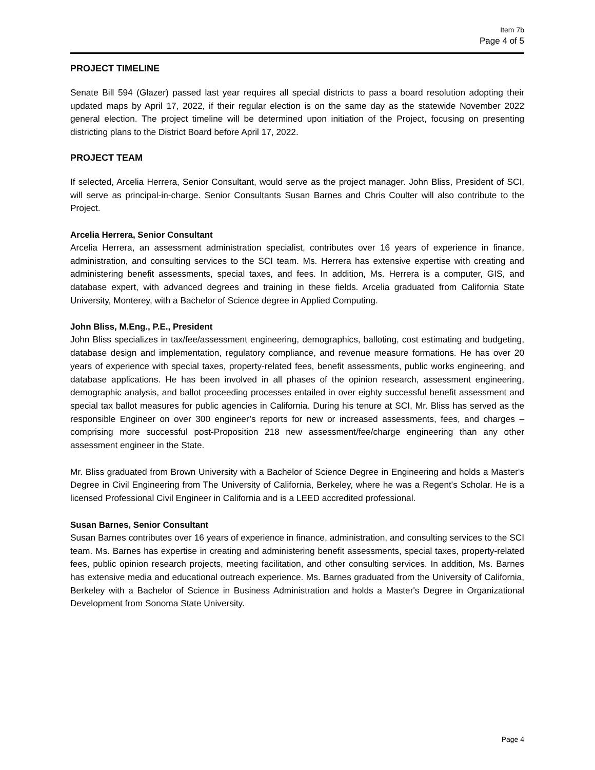Item 7b
Page 4 of 5
PROJECT TIMELINE
Senate Bill 594 (Glazer) passed last year requires all special districts to pass a board resolution adopting their updated maps by April 17, 2022, if their regular election is on the same day as the statewide November 2022 general election. The project timeline will be determined upon initiation of the Project, focusing on presenting districting plans to the District Board before April 17, 2022.
PROJECT TEAM
If selected, Arcelia Herrera, Senior Consultant, would serve as the project manager. John Bliss, President of SCI, will serve as principal-in-charge. Senior Consultants Susan Barnes and Chris Coulter will also contribute to the Project.
Arcelia Herrera, Senior Consultant
Arcelia Herrera, an assessment administration specialist, contributes over 16 years of experience in finance, administration, and consulting services to the SCI team. Ms. Herrera has extensive expertise with creating and administering benefit assessments, special taxes, and fees. In addition, Ms. Herrera is a computer, GIS, and database expert, with advanced degrees and training in these fields. Arcelia graduated from California State University, Monterey, with a Bachelor of Science degree in Applied Computing.
John Bliss, M.Eng., P.E., President
John Bliss specializes in tax/fee/assessment engineering, demographics, balloting, cost estimating and budgeting, database design and implementation, regulatory compliance, and revenue measure formations. He has over 20 years of experience with special taxes, property-related fees, benefit assessments, public works engineering, and database applications. He has been involved in all phases of the opinion research, assessment engineering, demographic analysis, and ballot proceeding processes entailed in over eighty successful benefit assessment and special tax ballot measures for public agencies in California. During his tenure at SCI, Mr. Bliss has served as the responsible Engineer on over 300 engineer’s reports for new or increased assessments, fees, and charges – comprising more successful post-Proposition 218 new assessment/fee/charge engineering than any other assessment engineer in the State.
Mr. Bliss graduated from Brown University with a Bachelor of Science Degree in Engineering and holds a Master's Degree in Civil Engineering from The University of California, Berkeley, where he was a Regent's Scholar. He is a licensed Professional Civil Engineer in California and is a LEED accredited professional.
Susan Barnes, Senior Consultant
Susan Barnes contributes over 16 years of experience in finance, administration, and consulting services to the SCI team. Ms. Barnes has expertise in creating and administering benefit assessments, special taxes, property-related fees, public opinion research projects, meeting facilitation, and other consulting services. In addition, Ms. Barnes has extensive media and educational outreach experience. Ms. Barnes graduated from the University of California, Berkeley with a Bachelor of Science in Business Administration and holds a Master's Degree in Organizational Development from Sonoma State University.
Page 4